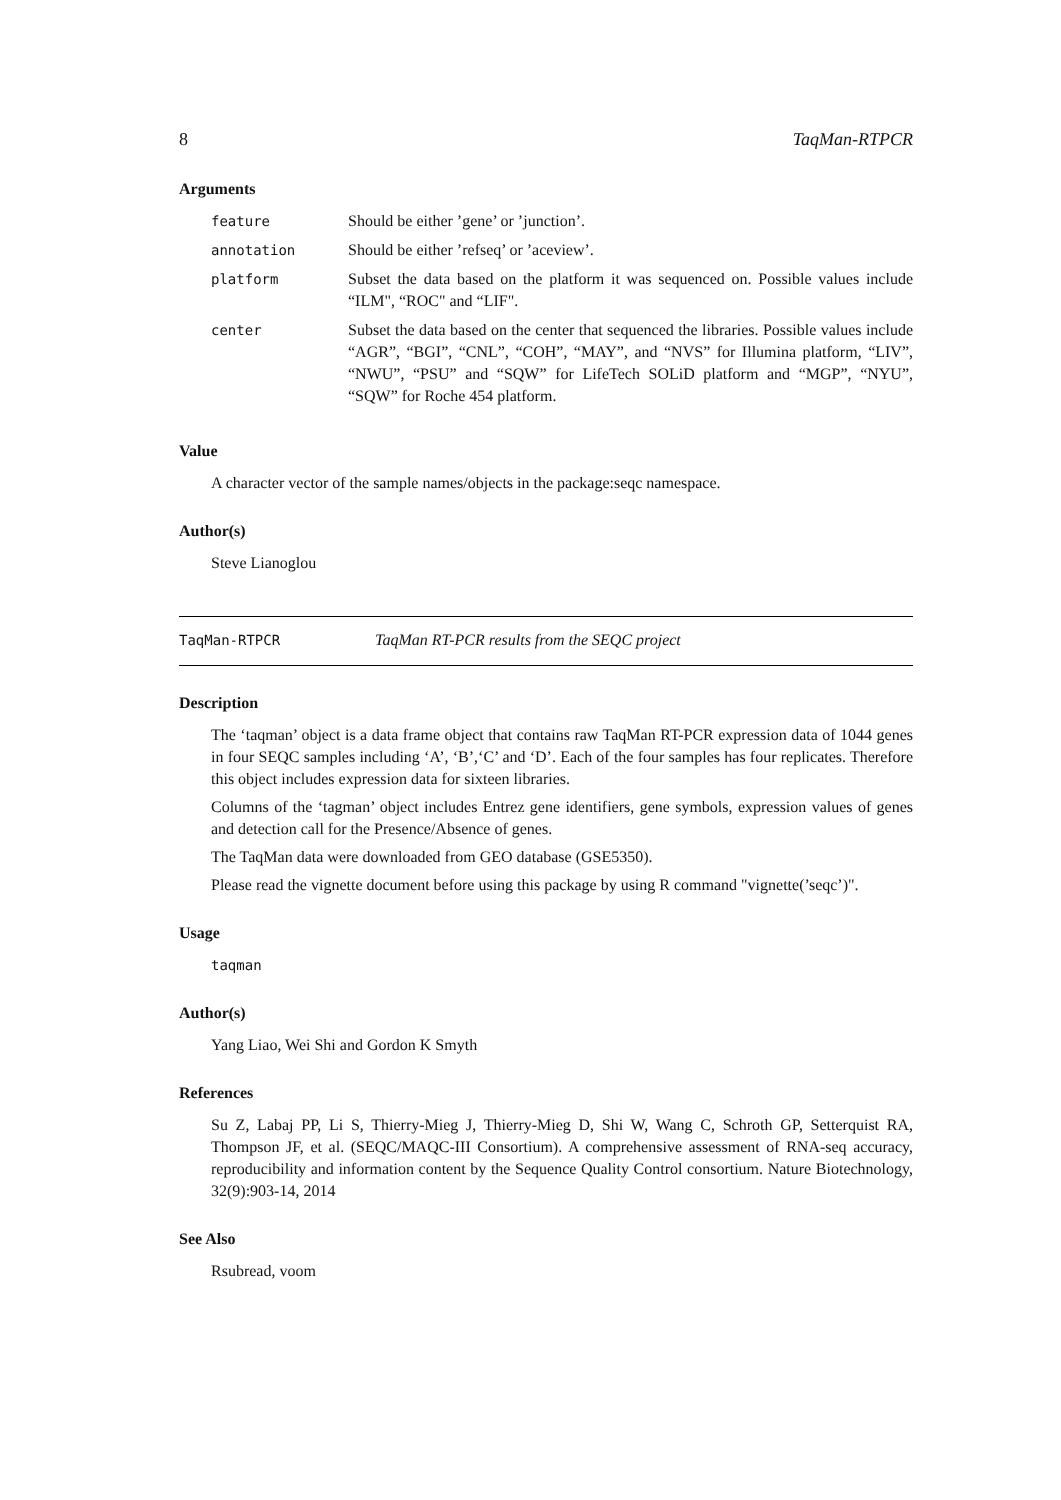8 TaqMan-RTPCR
Arguments
| feature | Should be either ’gene’ or ’junction’. |
| annotation | Should be either ’refseq’ or ’aceview’. |
| platform | Subset the data based on the platform it was sequenced on. Possible values include “ILM", “ROC" and “LIF". |
| center | Subset the data based on the center that sequenced the libraries. Possible values include “AGR”, “BGI”, “CNL”, “COH”, “MAY”, and “NVS” for Illumina platform, “LIV”, “NWU”, “PSU” and “SQW” for LifeTech SOLiD platform and “MGP”, “NYU”, “SQW” for Roche 454 platform. |
Value
A character vector of the sample names/objects in the package:seqc namespace.
Author(s)
Steve Lianoglou
TaqMan-RTPCR TaqMan RT-PCR results from the SEQC project
Description
The ‘taqman’ object is a data frame object that contains raw TaqMan RT-PCR expression data of 1044 genes in four SEQC samples including ‘A’, ‘B’,‘C’ and ‘D’. Each of the four samples has four replicates. Therefore this object includes expression data for sixteen libraries.
Columns of the ‘tagman’ object includes Entrez gene identifiers, gene symbols, expression values of genes and detection call for the Presence/Absence of genes.
The TaqMan data were downloaded from GEO database (GSE5350).
Please read the vignette document before using this package by using R command "vignette(’seqc’)".
Usage
taqman
Author(s)
Yang Liao, Wei Shi and Gordon K Smyth
References
Su Z, Labaj PP, Li S, Thierry-Mieg J, Thierry-Mieg D, Shi W, Wang C, Schroth GP, Setterquist RA, Thompson JF, et al. (SEQC/MAQC-III Consortium). A comprehensive assessment of RNA-seq accuracy, reproducibility and information content by the Sequence Quality Control consortium. Nature Biotechnology, 32(9):903-14, 2014
See Also
Rsubread, voom